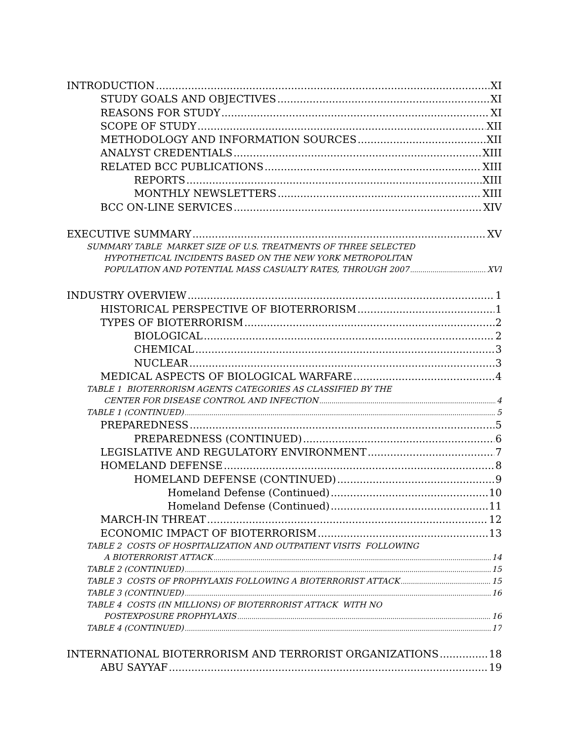INTRODUCTION XI
STUDY GOALS AND OBJECTIVES XI
REASONS FOR STUDY XI
SCOPE OF STUDY XII
METHODOLOGY AND INFORMATION SOURCES XII
ANALYST CREDENTIALS XIII
RELATED BCC PUBLICATIONS XIII
REPORTS XIII
MONTHLY NEWSLETTERS XIII
BCC ON-LINE SERVICES XIV
EXECUTIVE SUMMARY XV
SUMMARY TABLE MARKET SIZE OF U.S. TREATMENTS OF THREE SELECTED
HYPOTHETICAL INCIDENTS BASED ON THE NEW YORK METROPOLITAN
POPULATION AND POTENTIAL MASS CASUALTY RATES, THROUGH 2007 XVI
INDUSTRY OVERVIEW 1
HISTORICAL PERSPECTIVE OF BIOTERRORISM 1
TYPES OF BIOTERRORISM 2
BIOLOGICAL 2
CHEMICAL 3
NUCLEAR 3
MEDICAL ASPECTS OF BIOLOGICAL WARFARE 4
TABLE 1 BIOTERRORISM AGENTS CATEGORIES AS CLASSIFIED BY THE
CENTER FOR DISEASE CONTROL AND INFECTION 4
TABLE 1 (CONTINUED) 5
PREPAREDNESS 5
PREPAREDNESS (CONTINUED) 6
LEGISLATIVE AND REGULATORY ENVIRONMENT 7
HOMELAND DEFENSE 8
HOMELAND DEFENSE (CONTINUED) 9
Homeland Defense (Continued) 10
Homeland Defense (Continued) 11
MARCH-IN THREAT 12
ECONOMIC IMPACT OF BIOTERRORISM 13
TABLE 2 COSTS OF HOSPITALIZATION AND OUTPATIENT VISITS FOLLOWING
A BIOTERRORIST ATTACK 14
TABLE 2 (CONTINUED) 15
TABLE 3 COSTS OF PROPHYLAXIS FOLLOWING A BIOTERRORIST ATTACK 15
TABLE 3 (CONTINUED) 16
TABLE 4 COSTS (IN MILLIONS) OF BIOTERRORIST ATTACK WITH NO
POSTEXPOSURE PROPHYLAXIS 16
TABLE 4 (CONTINUED) 17
INTERNATIONAL BIOTERRORISM AND TERRORIST ORGANIZATIONS 18
ABU SAYYAF 19